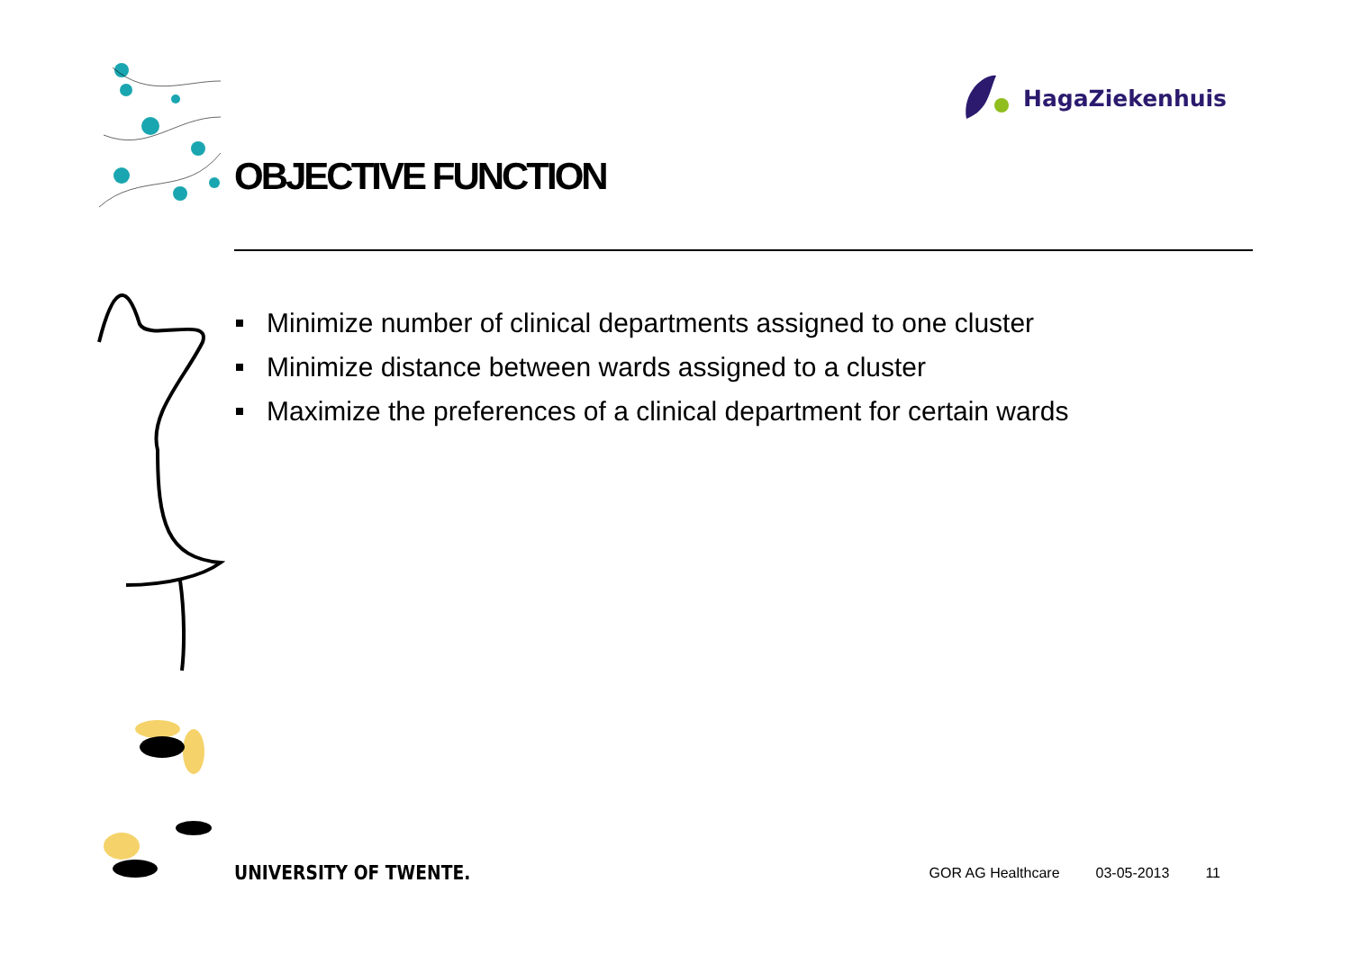HagaZiekenhuis
OBJECTIVE FUNCTION
Minimize number of clinical departments assigned to one cluster
Minimize distance between wards assigned to a cluster
Maximize the preferences of a clinical department for certain wards
UNIVERSITY OF TWENTE.
GOR AG Healthcare 03-05-2013 11